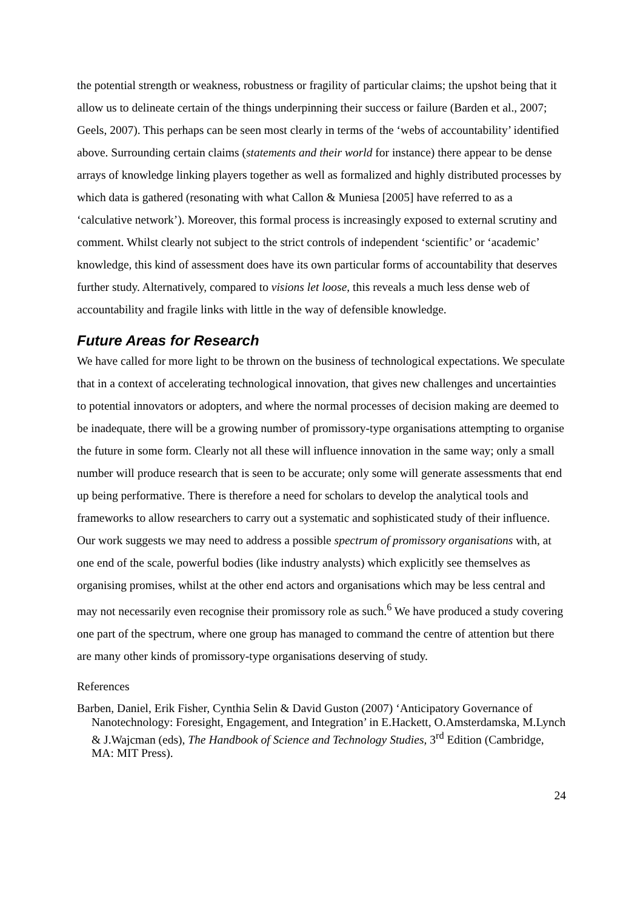the potential strength or weakness, robustness or fragility of particular claims; the upshot being that it allow us to delineate certain of the things underpinning their success or failure (Barden et al., 2007; Geels, 2007). This perhaps can be seen most clearly in terms of the ‘webs of accountability’ identified above. Surrounding certain claims (statements and their world for instance) there appear to be dense arrays of knowledge linking players together as well as formalized and highly distributed processes by which data is gathered (resonating with what Callon & Muniesa [2005] have referred to as a ‘calculative network’). Moreover, this formal process is increasingly exposed to external scrutiny and comment. Whilst clearly not subject to the strict controls of independent ‘scientific’ or ‘academic’ knowledge, this kind of assessment does have its own particular forms of accountability that deserves further study. Alternatively, compared to visions let loose, this reveals a much less dense web of accountability and fragile links with little in the way of defensible knowledge.
Future Areas for Research
We have called for more light to be thrown on the business of technological expectations. We speculate that in a context of accelerating technological innovation, that gives new challenges and uncertainties to potential innovators or adopters, and where the normal processes of decision making are deemed to be inadequate, there will be a growing number of promissory-type organisations attempting to organise the future in some form. Clearly not all these will influence innovation in the same way; only a small number will produce research that is seen to be accurate; only some will generate assessments that end up being performative. There is therefore a need for scholars to develop the analytical tools and frameworks to allow researchers to carry out a systematic and sophisticated study of their influence. Our work suggests we may need to address a possible spectrum of promissory organisations with, at one end of the scale, powerful bodies (like industry analysts) which explicitly see themselves as organising promises, whilst at the other end actors and organisations which may be less central and may not necessarily even recognise their promissory role as such.<sup>6</sup> We have produced a study covering one part of the spectrum, where one group has managed to command the centre of attention but there are many other kinds of promissory-type organisations deserving of study.
References
Barben, Daniel, Erik Fisher, Cynthia Selin & David Guston (2007) ‘Anticipatory Governance of Nanotechnology: Foresight, Engagement, and Integration’ in E.Hackett, O.Amsterdamska, M.Lynch & J.Wajcman (eds), The Handbook of Science and Technology Studies, 3<sup>rd</sup> Edition (Cambridge, MA: MIT Press).
24